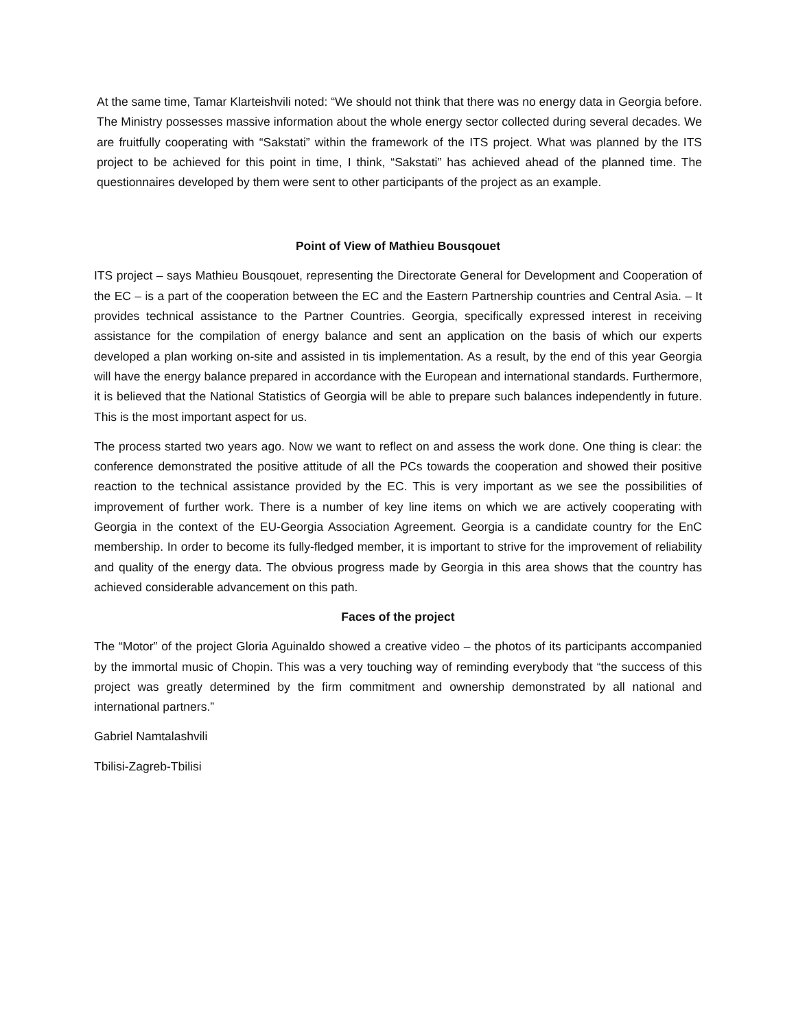At the same time, Tamar Klarteishvili noted: “We should not think that there was no energy data in Georgia before. The Ministry possesses massive information about the whole energy sector collected during several decades. We are fruitfully cooperating with “Sakstati” within the framework of the ITS project. What was planned by the ITS project to be achieved for this point in time, I think, “Sakstati” has achieved ahead of the planned time. The questionnaires developed by them were sent to other participants of the project as an example.
Point of View of Mathieu Bousqouet
ITS project – says Mathieu Bousqouet, representing the Directorate General for Development and Cooperation of the EC – is a part of the cooperation between the EC and the Eastern Partnership countries and Central Asia. – It provides technical assistance to the Partner Countries. Georgia, specifically expressed interest in receiving assistance for the compilation of energy balance and sent an application on the basis of which our experts developed a plan working on-site and assisted in tis implementation. As a result, by the end of this year Georgia will have the energy balance prepared in accordance with the European and international standards. Furthermore, it is believed that the National Statistics of Georgia will be able to prepare such balances independently in future. This is the most important aspect for us.
The process started two years ago. Now we want to reflect on and assess the work done. One thing is clear: the conference demonstrated the positive attitude of all the PCs towards the cooperation and showed their positive reaction to the technical assistance provided by the EC. This is very important as we see the possibilities of improvement of further work. There is a number of key line items on which we are actively cooperating with Georgia in the context of the EU-Georgia Association Agreement. Georgia is a candidate country for the EnC membership. In order to become its fully-fledged member, it is important to strive for the improvement of reliability and quality of the energy data. The obvious progress made by Georgia in this area shows that the country has achieved considerable advancement on this path.
Faces of the project
The “Motor” of the project Gloria Aguinaldo showed a creative video – the photos of its participants accompanied by the immortal music of Chopin. This was a very touching way of reminding everybody that “the success of this project was greatly determined by the firm commitment and ownership demonstrated by all national and international partners.”
Gabriel Namtalashvili
Tbilisi-Zagreb-Tbilisi